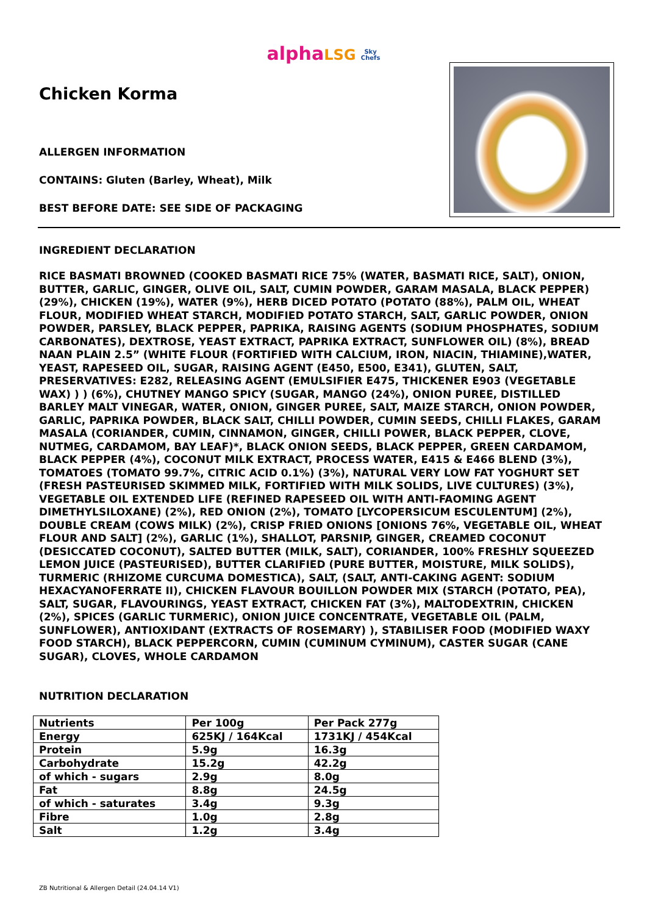alpha LSG Sky
Chefs
Chicken Korma
ALLERGEN INFORMATION
CONTAINS: Gluten (Barley, Wheat), Milk
BEST BEFORE DATE: SEE SIDE OF PACKAGING
INGREDIENT DECLARATION
RICE BASMATI BROWNED (COOKED BASMATI RICE 75% (WATER, BASMATI RICE, SALT), ONION, BUTTER, GARLIC, GINGER, OLIVE OIL, SALT, CUMIN POWDER, GARAM MASALA, BLACK PEPPER) (29%), CHICKEN (19%), WATER (9%), HERB DICED POTATO (POTATO (88%), PALM OIL, WHEAT FLOUR, MODIFIED WHEAT STARCH, MODIFIED POTATO STARCH, SALT, GARLIC POWDER, ONION POWDER, PARSLEY, BLACK PEPPER, PAPRIKA, RAISING AGENTS (SODIUM PHOSPHATES, SODIUM CARBONATES), DEXTROSE, YEAST EXTRACT, PAPRIKA EXTRACT, SUNFLOWER OIL) (8%), BREAD NAAN PLAIN 2.5” (WHITE FLOUR (FORTIFIED WITH CALCIUM, IRON, NIACIN, THIAMINE),WATER, YEAST, RAPESEED OIL, SUGAR, RAISING AGENT (E450, E500, E341), GLUTEN, SALT, PRESERVATIVES: E282, RELEASING AGENT (EMULSIFIER E475, THICKENER E903 (VEGETABLE WAX) ) ) (6%), CHUTNEY MANGO SPICY (SUGAR, MANGO (24%), ONION PUREE, DISTILLED BARLEY MALT VINEGAR, WATER, ONION, GINGER PUREE, SALT, MAIZE STARCH, ONION POWDER, GARLIC, PAPRIKA POWDER, BLACK SALT, CHILLI POWDER, CUMIN SEEDS, CHILLI FLAKES, GARAM MASALA (CORIANDER, CUMIN, CINNAMON, GINGER, CHILLI POWER, BLACK PEPPER, CLOVE, NUTMEG, CARDAMOM, BAY LEAF)*, BLACK ONION SEEDS, BLACK PEPPER, GREEN CARDAMOM, BLACK PEPPER (4%), COCONUT MILK EXTRACT, PROCESS WATER, E415 & E466 BLEND (3%), TOMATOES (TOMATO 99.7%, CITRIC ACID 0.1%) (3%), NATURAL VERY LOW FAT YOGHURT SET (FRESH PASTEURISED SKIMMED MILK, FORTIFIED WITH MILK SOLIDS, LIVE CULTURES) (3%), VEGETABLE OIL EXTENDED LIFE (REFINED RAPESEED OIL WITH ANTI-FAOMING AGENT DIMETHYLSILOXANE) (2%), RED ONION (2%), TOMATO [LYCOPERSICUM ESCULENTUM] (2%), DOUBLE CREAM (COWS MILK) (2%), CRISP FRIED ONIONS [ONIONS 76%, VEGETABLE OIL, WHEAT FLOUR AND SALT] (2%), GARLIC (1%), SHALLOT, PARSNIP, GINGER, CREAMED COCONUT (DESICCATED COCONUT), SALTED BUTTER (MILK, SALT), CORIANDER, 100% FRESHLY SQUEEZED LEMON JUICE (PASTEURISED), BUTTER CLARIFIED (PURE BUTTER, MOISTURE, MILK SOLIDS), TURMERIC (RHIZOME CURCUMA DOMESTICA), SALT, (SALT, ANTI-CAKING AGENT: SODIUM HEXACYANOFERRATE II), CHICKEN FLAVOUR BOUILLON POWDER MIX (STARCH (POTATO, PEA), SALT, SUGAR, FLAVOURINGS, YEAST EXTRACT, CHICKEN FAT (3%), MALTODEXTRIN, CHICKEN (2%), SPICES (GARLIC TURMERIC), ONION JUICE CONCENTRATE, VEGETABLE OIL (PALM, SUNFLOWER), ANTIOXIDANT (EXTRACTS OF ROSEMARY) ), STABILISER FOOD (MODIFIED WAXY FOOD STARCH), BLACK PEPPERCORN, CUMIN (CUMINUM CYMINUM), CASTER SUGAR (CANE SUGAR), CLOVES, WHOLE CARDAMON
NUTRITION DECLARATION
| Nutrients | Per 100g | Per Pack 277g |
| --- | --- | --- |
| Energy | 625KJ / 164Kcal | 1731KJ / 454Kcal |
| Protein | 5.9g | 16.3g |
| Carbohydrate | 15.2g | 42.2g |
| of which - sugars | 2.9g | 8.0g |
| Fat | 8.8g | 24.5g |
| of which - saturates | 3.4g | 9.3g |
| Fibre | 1.0g | 2.8g |
| Salt | 1.2g | 3.4g |
ZB Nutritional & Allergen Detail (24.04.14 V1)